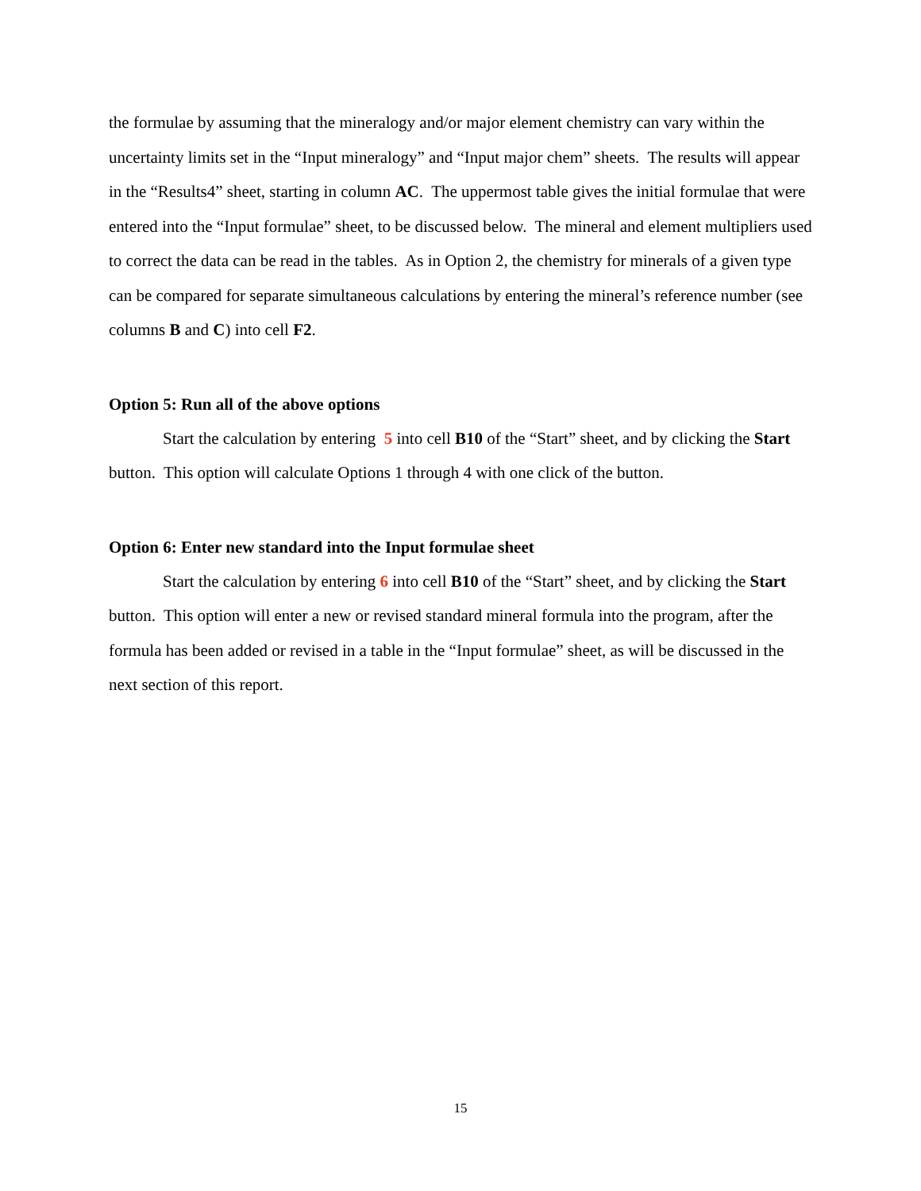the formulae by assuming that the mineralogy and/or major element chemistry can vary within the uncertainty limits set in the “Input mineralogy” and “Input major chem” sheets. The results will appear in the “Results4” sheet, starting in column AC. The uppermost table gives the initial formulae that were entered into the “Input formulae” sheet, to be discussed below. The mineral and element multipliers used to correct the data can be read in the tables. As in Option 2, the chemistry for minerals of a given type can be compared for separate simultaneous calculations by entering the mineral’s reference number (see columns B and C) into cell F2.
Option 5: Run all of the above options
Start the calculation by entering 5 into cell B10 of the “Start” sheet, and by clicking the Start button. This option will calculate Options 1 through 4 with one click of the button.
Option 6: Enter new standard into the Input formulae sheet
Start the calculation by entering 6 into cell B10 of the “Start” sheet, and by clicking the Start button. This option will enter a new or revised standard mineral formula into the program, after the formula has been added or revised in a table in the “Input formulae” sheet, as will be discussed in the next section of this report.
15